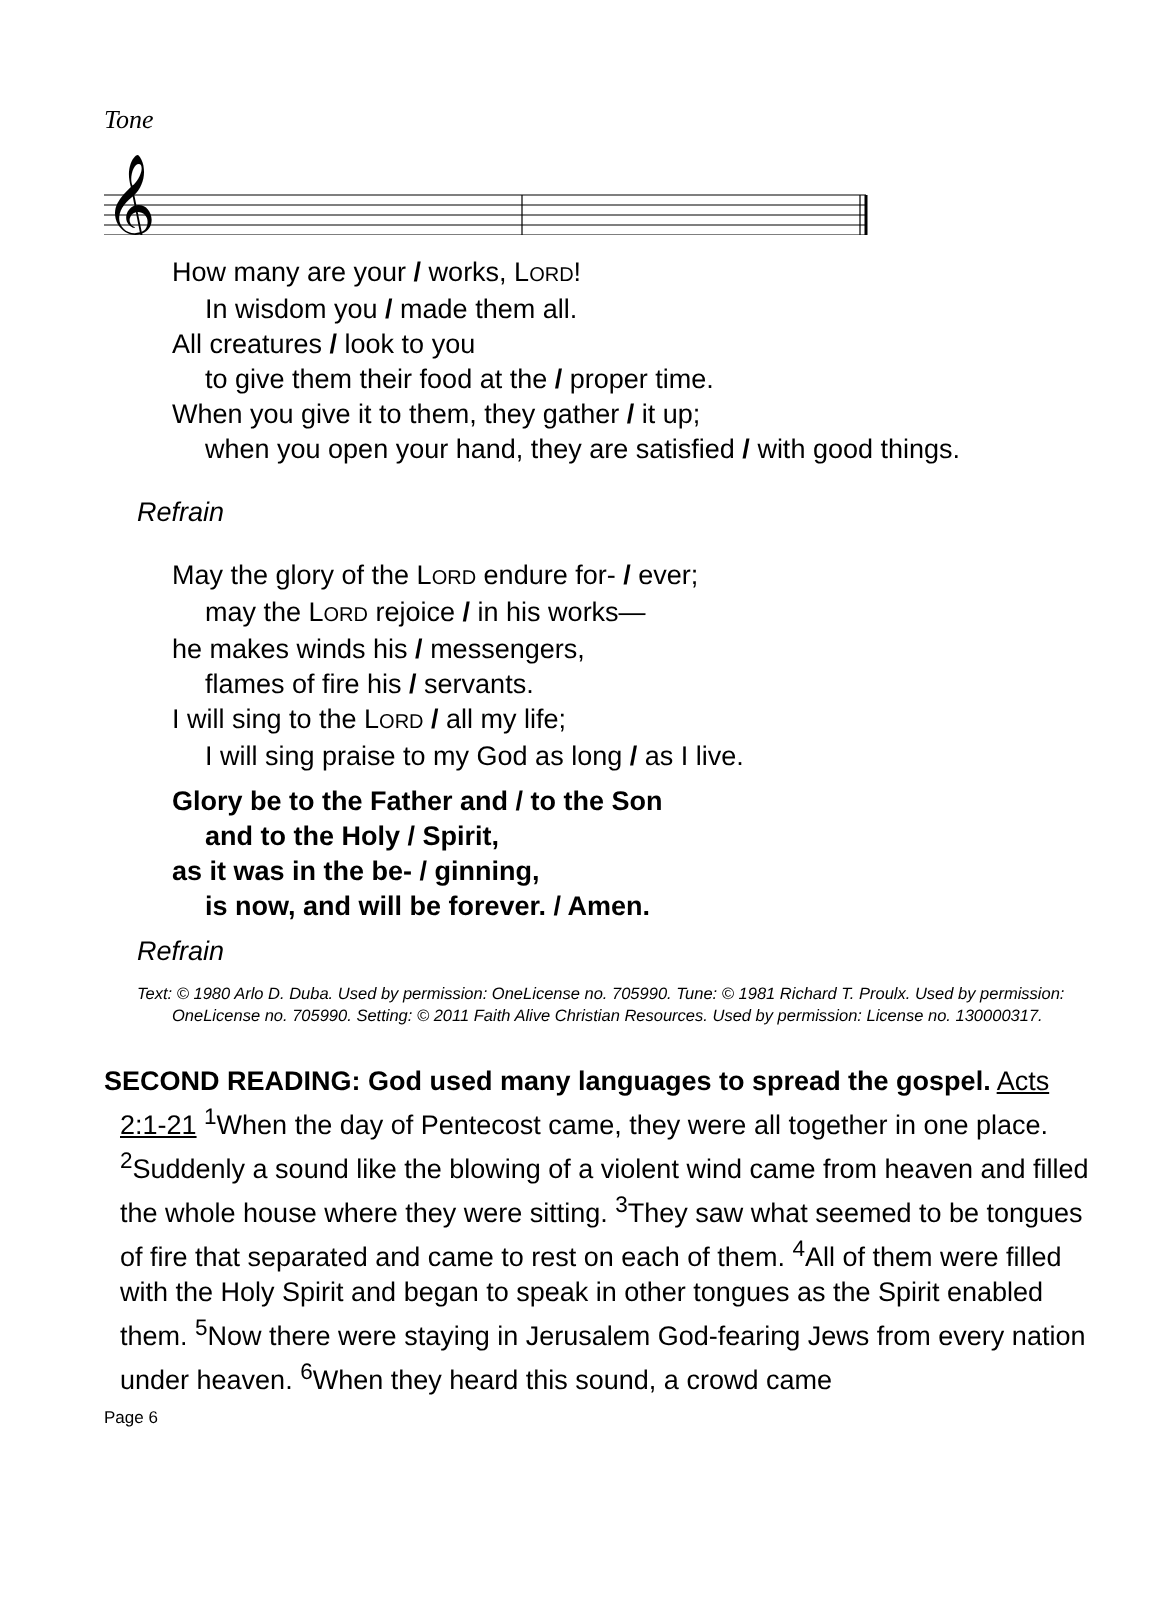Tone
𝄞
How many are your / works, LORD!
In wisdom you / made them all.
All creatures / look to you
to give them their food at the / proper time.
When you give it to them, they gather / it up;
when you open your hand, they are satisfied / with good things.
Refrain
May the glory of the LORD endure for- / ever;
may the LORD rejoice / in his works—
he makes winds his / messengers,
flames of fire his / servants.
I will sing to the LORD / all my life;
I will sing praise to my God as long / as I live.
Glory be to the Father and / to the Son
and to the Holy / Spirit,
as it was in the be- / ginning,
is now, and will be forever. / Amen.
Refrain
Text: © 1980 Arlo D. Duba. Used by permission: OneLicense no. 705990. Tune: © 1981 Richard T. Proulx. Used by permission: OneLicense no. 705990. Setting: © 2011 Faith Alive Christian Resources. Used by permission: License no. 130000317.
SECOND READING: God used many languages to spread the gospel. Acts 2:1-21 <sup>1</sup>When the day of Pentecost came, they were all together in one place. <sup>2</sup>Suddenly a sound like the blowing of a violent wind came from heaven and filled the whole house where they were sitting. <sup>3</sup>They saw what seemed to be tongues of fire that separated and came to rest on each of them. <sup>4</sup>All of them were filled with the Holy Spirit and began to speak in other tongues as the Spirit enabled them. <sup>5</sup>Now there were staying in Jerusalem God-fearing Jews from every nation under heaven. <sup>6</sup>When they heard this sound, a crowd came
Page 6